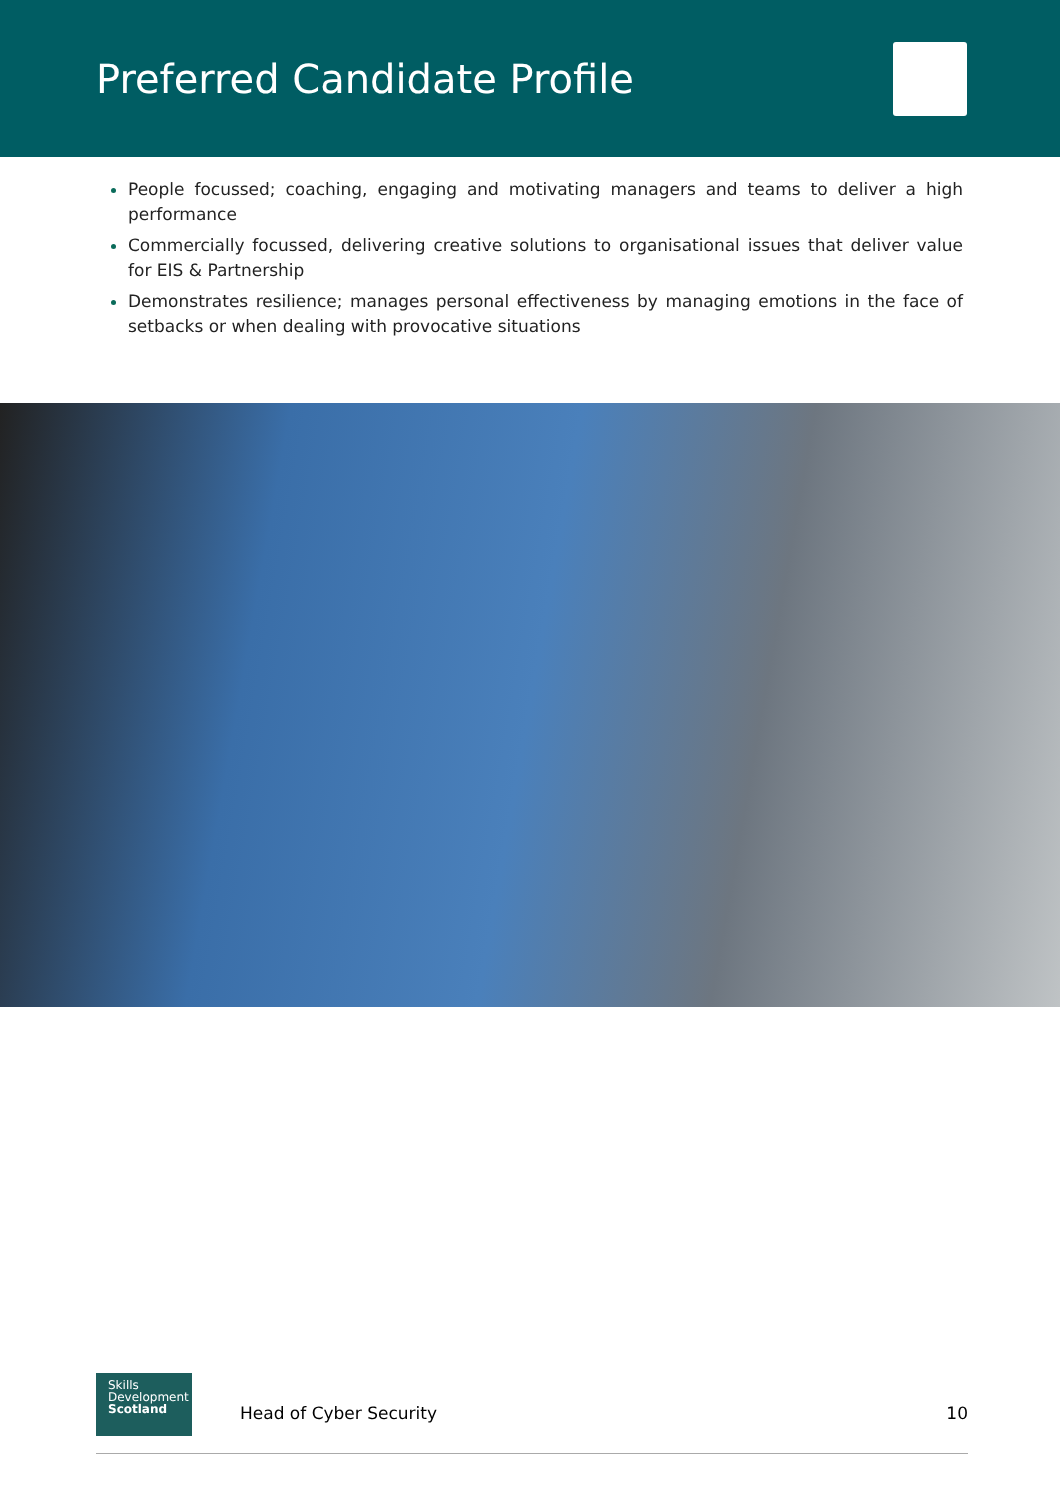Preferred Candidate Profile
People focussed; coaching, engaging and motivating managers and teams to deliver a high performance
Commercially focussed, delivering creative solutions to organisational issues that deliver value for EIS & Partnership
Demonstrates resilience; manages personal effectiveness by managing emotions in the face of setbacks or when dealing with provocative situations
Skills
Development
Scotland
Head of Cyber Security 10